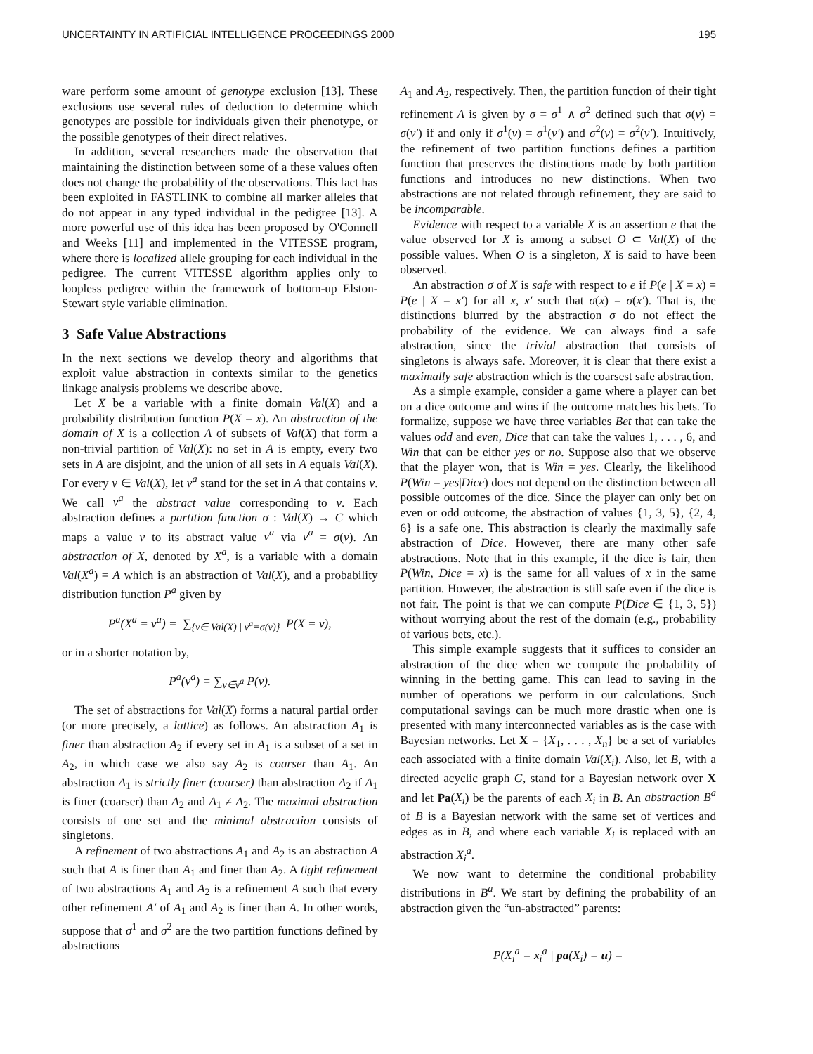UNCERTAINTY IN ARTIFICIAL INTELLIGENCE PROCEEDINGS 2000 195
ware perform some amount of genotype exclusion [13]. These exclusions use several rules of deduction to determine which genotypes are possible for individuals given their phenotype, or the possible genotypes of their direct relatives.
In addition, several researchers made the observation that maintaining the distinction between some of a these values often does not change the probability of the observations. This fact has been exploited in FASTLINK to combine all marker alleles that do not appear in any typed individual in the pedigree [13]. A more powerful use of this idea has been proposed by O'Connell and Weeks [11] and implemented in the VITESSE program, where there is localized allele grouping for each individual in the pedigree. The current VITESSE algorithm applies only to loopless pedigree within the framework of bottom-up Elston-Stewart style variable elimination.
3 Safe Value Abstractions
In the next sections we develop theory and algorithms that exploit value abstraction in contexts similar to the genetics linkage analysis problems we describe above.
Let X be a variable with a finite domain Val(X) and a probability distribution function P(X = x). An abstraction of the domain of X is a collection A of subsets of Val(X) that form a non-trivial partition of Val(X): no set in A is empty, every two sets in A are disjoint, and the union of all sets in A equals Val(X). For every v ∈ Val(X), let v<sup>a</sup> stand for the set in A that contains v. We call v<sup>a</sup> the abstract value corresponding to v. Each abstraction defines a partition function σ : Val(X) → C which maps a value v to its abstract value v<sup>a</sup> via v<sup>a</sup> = σ(v). An abstraction of X, denoted by X<sup>a</sup>, is a variable with a domain Val(X<sup>a</sup>) = A which is an abstraction of Val(X), and a probability distribution function P<sup>a</sup> given by
P<sup>a</sup>(X<sup>a</sup> = v<sup>a</sup>) = ∑<sub>{v∈ Val(X) | v<sup>a</sup>=σ(v)}</sub> P(X = v),
or in a shorter notation by,
P<sup>a</sup>(v<sup>a</sup>) = ∑<sub>v∈v<sup>a</sup></sub> P(v).
The set of abstractions for Val(X) forms a natural partial order (or more precisely, a lattice) as follows. An abstraction A<sub>1</sub> is finer than abstraction A<sub>2</sub> if every set in A<sub>1</sub> is a subset of a set in A<sub>2</sub>, in which case we also say A<sub>2</sub> is coarser than A<sub>1</sub>. An abstraction A<sub>1</sub> is strictly finer (coarser) than abstraction A<sub>2</sub> if A<sub>1</sub> is finer (coarser) than A<sub>2</sub> and A<sub>1</sub> ≠ A<sub>2</sub>. The maximal abstraction consists of one set and the minimal abstraction consists of singletons.
A refinement of two abstractions A<sub>1</sub> and A<sub>2</sub> is an abstraction A such that A is finer than A<sub>1</sub> and finer than A<sub>2</sub>. A tight refinement of two abstractions A<sub>1</sub> and A<sub>2</sub> is a refinement A such that every other refinement A′ of A<sub>1</sub> and A<sub>2</sub> is finer than A. In other words, suppose that σ<sup>1</sup> and σ<sup>2</sup> are the two partition functions defined by abstractions
A<sub>1</sub> and A<sub>2</sub>, respectively. Then, the partition function of their tight refinement A is given by σ = σ<sup>1</sup> ∧ σ<sup>2</sup> defined such that σ(v) = σ(v′) if and only if σ<sup>1</sup>(v) = σ<sup>1</sup>(v′) and σ<sup>2</sup>(v) = σ<sup>2</sup>(v′). Intuitively, the refinement of two partition functions defines a partition function that preserves the distinctions made by both partition functions and introduces no new distinctions. When two abstractions are not related through refinement, they are said to be incomparable.
Evidence with respect to a variable X is an assertion e that the value observed for X is among a subset O ⊂ Val(X) of the possible values. When O is a singleton, X is said to have been observed.
An abstraction σ of X is safe with respect to e if P(e | X = x) = P(e | X = x′) for all x, x′ such that σ(x) = σ(x′). That is, the distinctions blurred by the abstraction σ do not effect the probability of the evidence. We can always find a safe abstraction, since the trivial abstraction that consists of singletons is always safe. Moreover, it is clear that there exist a maximally safe abstraction which is the coarsest safe abstraction.
As a simple example, consider a game where a player can bet on a dice outcome and wins if the outcome matches his bets. To formalize, suppose we have three variables Bet that can take the values odd and even, Dice that can take the values 1, . . . , 6, and Win that can be either yes or no. Suppose also that we observe that the player won, that is Win = yes. Clearly, the likelihood P(Win = yes|Dice) does not depend on the distinction between all possible outcomes of the dice. Since the player can only bet on even or odd outcome, the abstraction of values {1, 3, 5}, {2, 4, 6} is a safe one. This abstraction is clearly the maximally safe abstraction of Dice. However, there are many other safe abstractions. Note that in this example, if the dice is fair, then P(Win, Dice = x) is the same for all values of x in the same partition. However, the abstraction is still safe even if the dice is not fair. The point is that we can compute P(Dice ∈ {1, 3, 5}) without worrying about the rest of the domain (e.g., probability of various bets, etc.).
This simple example suggests that it suffices to consider an abstraction of the dice when we compute the probability of winning in the betting game. This can lead to saving in the number of operations we perform in our calculations. Such computational savings can be much more drastic when one is presented with many interconnected variables as is the case with Bayesian networks. Let X = {X<sub>1</sub>, . . . , X<sub>n</sub>} be a set of variables each associated with a finite domain Val(X<sub>i</sub>). Also, let B, with a directed acyclic graph G, stand for a Bayesian network over X and let Pa(X<sub>i</sub>) be the parents of each X<sub>i</sub> in B. An abstraction B<sup>a</sup> of B is a Bayesian network with the same set of vertices and edges as in B, and where each variable X<sub>i</sub> is replaced with an abstraction X<sub>i</sub><sup>a</sup>.
We now want to determine the conditional probability distributions in B<sup>a</sup>. We start by defining the probability of an abstraction given the “un-abstracted” parents:
P(X<sub>i</sub><sup>a</sup> = x<sub>i</sub><sup>a</sup> | pa(X<sub>i</sub>) = u) =